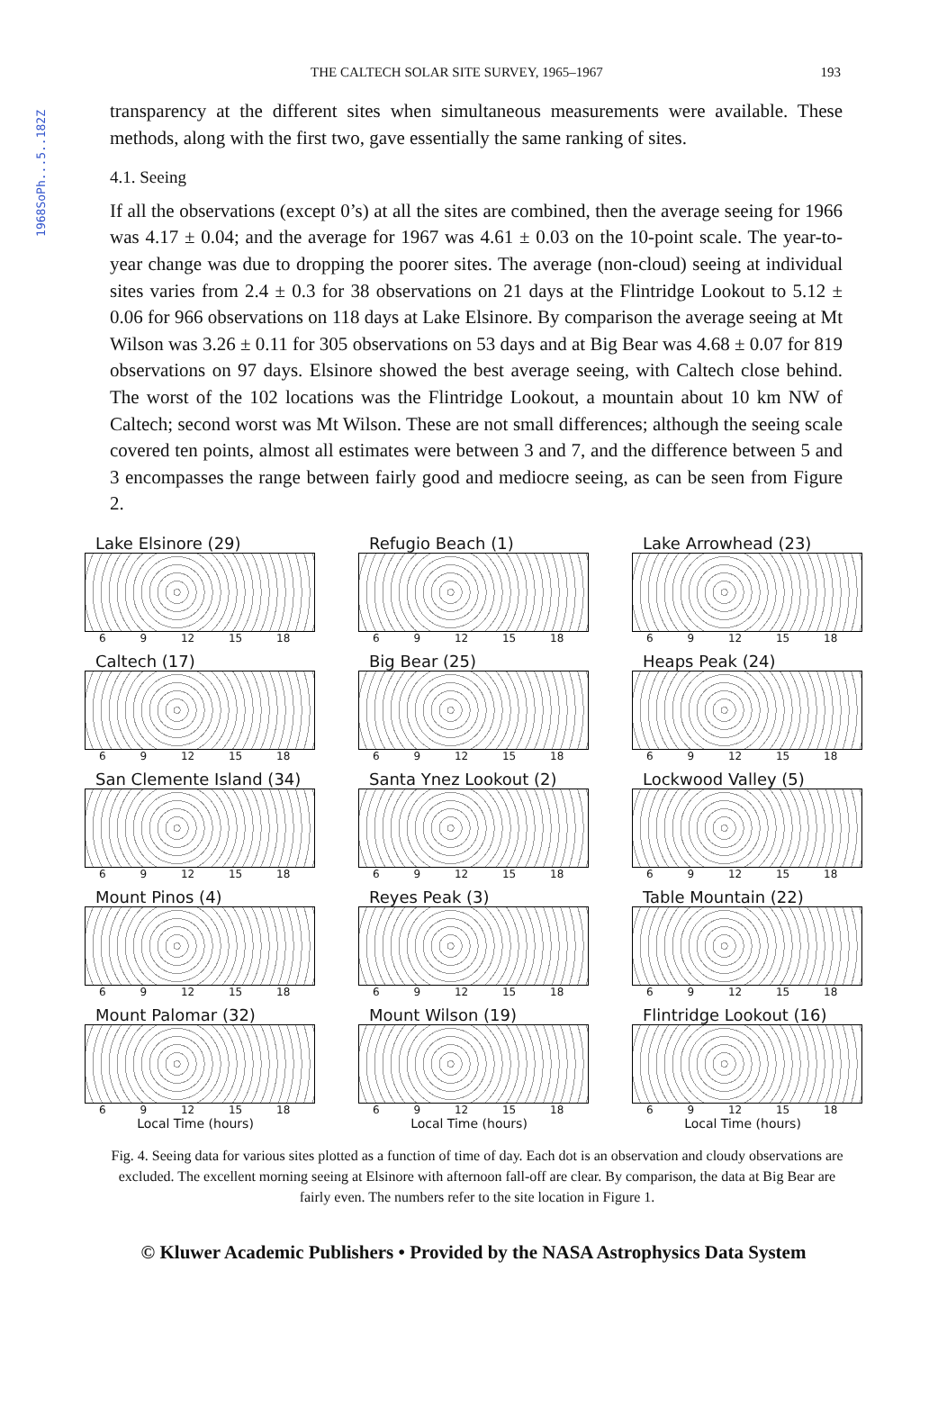1968SoPh...5..182Z
THE CALTECH SOLAR SITE SURVEY, 1965–1967 193
transparency at the different sites when simultaneous measurements were available. These methods, along with the first two, gave essentially the same ranking of sites.
4.1. Seeing
If all the observations (except 0’s) at all the sites are combined, then the average seeing for 1966 was 4.17 ± 0.04; and the average for 1967 was 4.61 ± 0.03 on the 10-point scale. The year-to-year change was due to dropping the poorer sites. The average (non-cloud) seeing at individual sites varies from 2.4 ± 0.3 for 38 observations on 21 days at the Flintridge Lookout to 5.12 ± 0.06 for 966 observations on 118 days at Lake Elsinore. By comparison the average seeing at Mt Wilson was 3.26 ± 0.11 for 305 observations on 53 days and at Big Bear was 4.68 ± 0.07 for 819 observations on 97 days. Elsinore showed the best average seeing, with Caltech close behind. The worst of the 102 locations was the Flintridge Lookout, a mountain about 10 km NW of Caltech; second worst was Mt Wilson. These are not small differences; although the seeing scale covered ten points, almost all estimates were between 3 and 7, and the difference between 5 and 3 encompasses the range between fairly good and mediocre seeing, as can be seen from Figure 2.
Lake Elsinore (29)
6 9 12 15 18
Refugio Beach (1)
6 9 12 15 18
Lake Arrowhead (23)
6 9 12 15 18
Caltech (17)
6 9 12 15 18
Big Bear (25)
6 9 12 15 18
Heaps Peak (24)
6 9 12 15 18
San Clemente Island (34)
6 9 12 15 18
Santa Ynez Lookout (2)
6 9 12 15 18
Lockwood Valley (5)
6 9 12 15 18
Mount Pinos (4)
6 9 12 15 18
Reyes Peak (3)
6 9 12 15 18
Table Mountain (22)
6 9 12 15 18
Mount Palomar (32)
6 9 12 15 18
Local Time (hours)
Mount Wilson (19)
6 9 12 15 18
Local Time (hours)
Flintridge Lookout (16)
6 9 12 15 18
Local Time (hours)
Fig. 4. Seeing data for various sites plotted as a function of time of day. Each dot is an observation and cloudy observations are excluded. The excellent morning seeing at Elsinore with afternoon fall-off are clear. By comparison, the data at Big Bear are fairly even. The numbers refer to the site location in Figure 1.
© Kluwer Academic Publishers • Provided by the NASA Astrophysics Data System